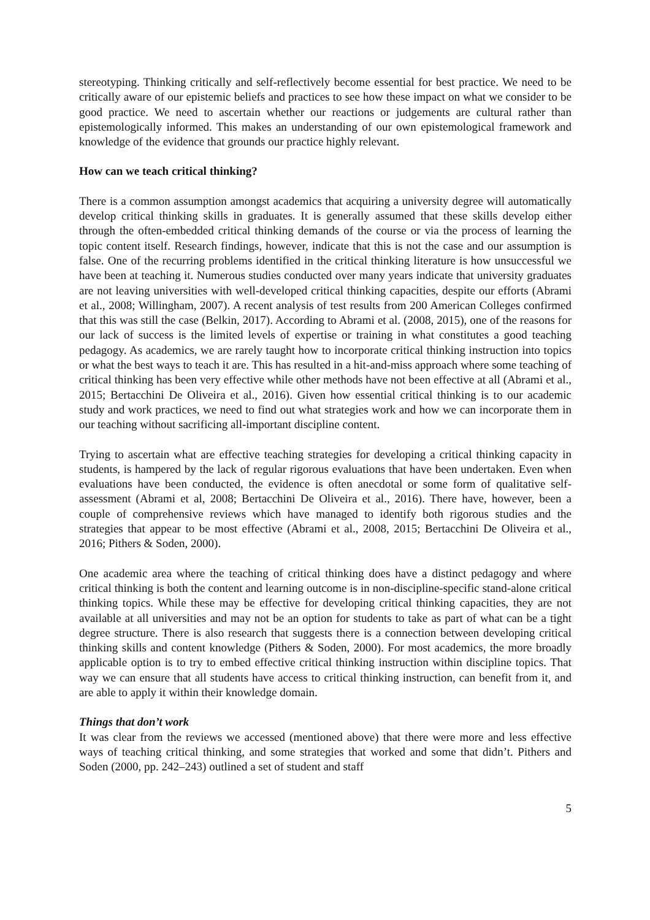stereotyping. Thinking critically and self-reflectively become essential for best practice. We need to be critically aware of our epistemic beliefs and practices to see how these impact on what we consider to be good practice. We need to ascertain whether our reactions or judgements are cultural rather than epistemologically informed. This makes an understanding of our own epistemological framework and knowledge of the evidence that grounds our practice highly relevant.
How can we teach critical thinking?
There is a common assumption amongst academics that acquiring a university degree will automatically develop critical thinking skills in graduates. It is generally assumed that these skills develop either through the often-embedded critical thinking demands of the course or via the process of learning the topic content itself. Research findings, however, indicate that this is not the case and our assumption is false. One of the recurring problems identified in the critical thinking literature is how unsuccessful we have been at teaching it. Numerous studies conducted over many years indicate that university graduates are not leaving universities with well-developed critical thinking capacities, despite our efforts (Abrami et al., 2008; Willingham, 2007). A recent analysis of test results from 200 American Colleges confirmed that this was still the case (Belkin, 2017). According to Abrami et al. (2008, 2015), one of the reasons for our lack of success is the limited levels of expertise or training in what constitutes a good teaching pedagogy. As academics, we are rarely taught how to incorporate critical thinking instruction into topics or what the best ways to teach it are. This has resulted in a hit-and-miss approach where some teaching of critical thinking has been very effective while other methods have not been effective at all (Abrami et al., 2015; Bertacchini De Oliveira et al., 2016). Given how essential critical thinking is to our academic study and work practices, we need to find out what strategies work and how we can incorporate them in our teaching without sacrificing all-important discipline content.
Trying to ascertain what are effective teaching strategies for developing a critical thinking capacity in students, is hampered by the lack of regular rigorous evaluations that have been undertaken. Even when evaluations have been conducted, the evidence is often anecdotal or some form of qualitative self-assessment (Abrami et al, 2008; Bertacchini De Oliveira et al., 2016). There have, however, been a couple of comprehensive reviews which have managed to identify both rigorous studies and the strategies that appear to be most effective (Abrami et al., 2008, 2015; Bertacchini De Oliveira et al., 2016; Pithers & Soden, 2000).
One academic area where the teaching of critical thinking does have a distinct pedagogy and where critical thinking is both the content and learning outcome is in non-discipline-specific stand-alone critical thinking topics. While these may be effective for developing critical thinking capacities, they are not available at all universities and may not be an option for students to take as part of what can be a tight degree structure. There is also research that suggests there is a connection between developing critical thinking skills and content knowledge (Pithers & Soden, 2000). For most academics, the more broadly applicable option is to try to embed effective critical thinking instruction within discipline topics. That way we can ensure that all students have access to critical thinking instruction, can benefit from it, and are able to apply it within their knowledge domain.
Things that don’t work
It was clear from the reviews we accessed (mentioned above) that there were more and less effective ways of teaching critical thinking, and some strategies that worked and some that didn’t. Pithers and Soden (2000, pp. 242–243) outlined a set of student and staff
5